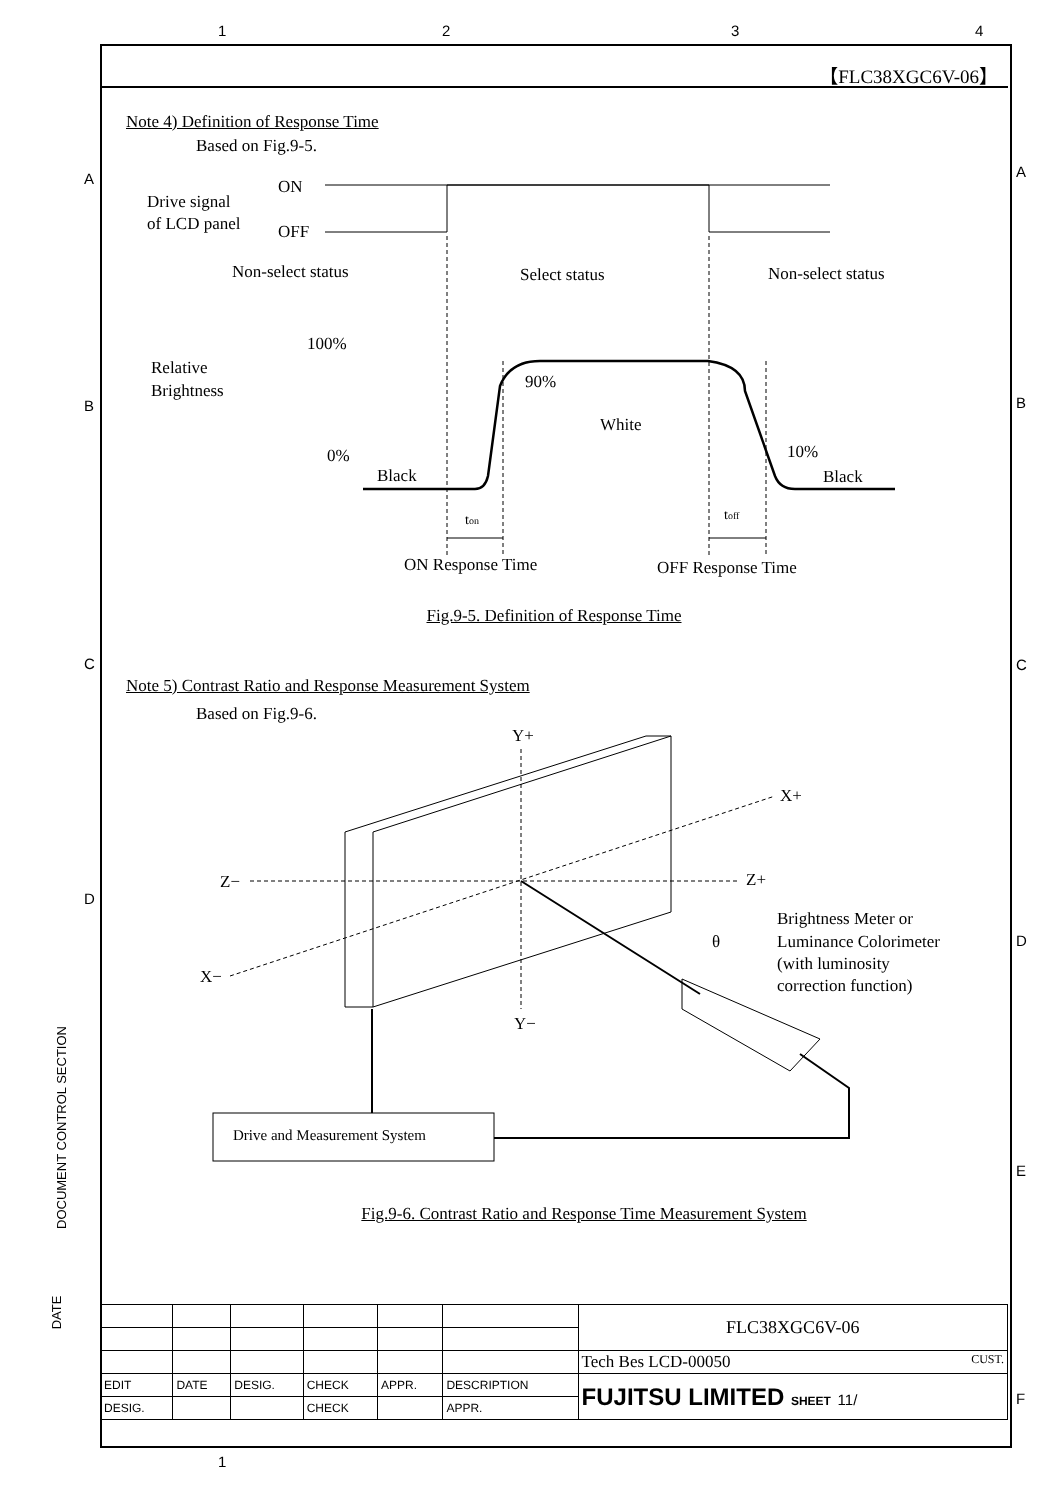【FLC38XGC6V-06】
Note 4) Definition of Response Time
Based on Fig.9-5.
Drive signal
of LCD panel
ON
OFF
Non-select status
Select status
Non-select status
100%
Relative
Brightness
0%
Black
90%
White
10%
Black
ton
toff
ON Response Time
OFF Response Time
Fig.9-5. Definition of Response Time
Note 5) Contrast Ratio and Response Measurement System
Based on Fig.9-6.
Y+
X+
Z−
Z+
X−
Y−
θ
Brightness Meter or
Luminance Colorimeter
(with luminosity
correction function)
Drive and Measurement System
Fig.9-6. Contrast Ratio and Response Time Measurement System
| | | | | | | FLC38XGC6V-06 |
| | | | | | | Tech Bes LCD-00050 CUST. |
| EDIT | DATE | DESIG. | CHECK | APPR. | DESCRIPTION | FUJITSU LIMITED SHEET 11/ |
| DESIG. | | | CHECK | | APPR. | |
1 2 3 4
A
B
C
D
A
B
C
D
E
F
1
DOCUMENT CONTROL SECTION
DATE